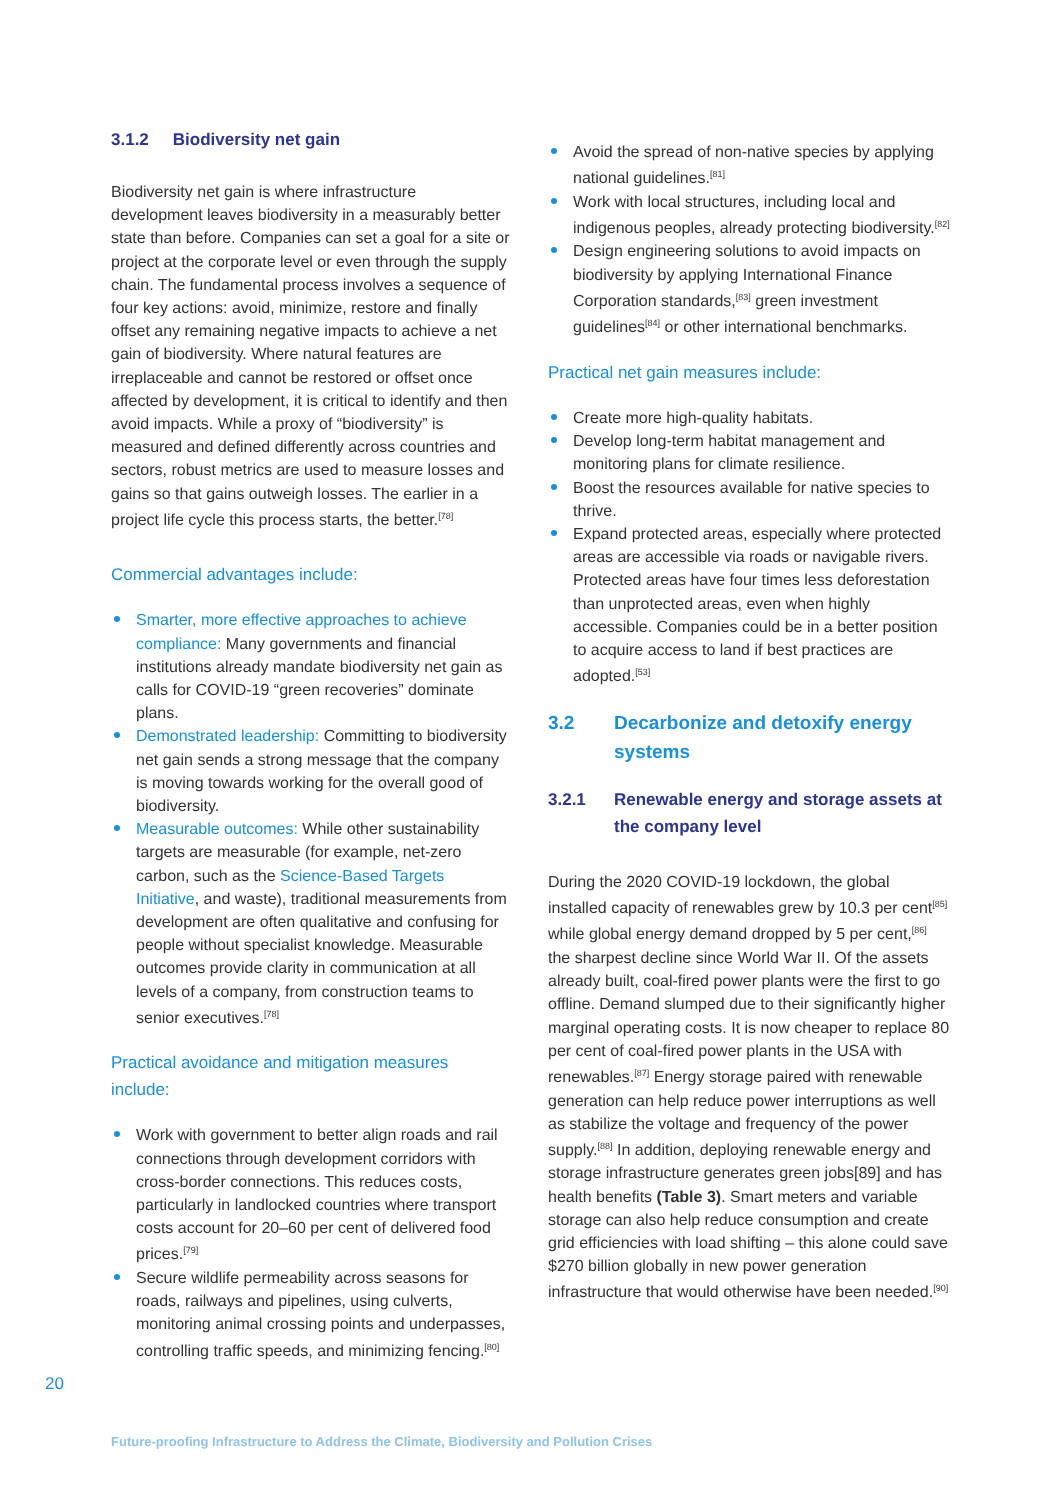3.1.2 Biodiversity net gain
Biodiversity net gain is where infrastructure development leaves biodiversity in a measurably better state than before. Companies can set a goal for a site or project at the corporate level or even through the supply chain. The fundamental process involves a sequence of four key actions: avoid, minimize, restore and finally offset any remaining negative impacts to achieve a net gain of biodiversity. Where natural features are irreplaceable and cannot be restored or offset once affected by development, it is critical to identify and then avoid impacts. While a proxy of “biodiversity” is measured and defined differently across countries and sectors, robust metrics are used to measure losses and gains so that gains outweigh losses. The earlier in a project life cycle this process starts, the better.<sup>[78]</sup>
Commercial advantages include:
Smarter, more effective approaches to achieve compliance: Many governments and financial institutions already mandate biodiversity net gain as calls for COVID-19 “green recoveries” dominate plans.
Demonstrated leadership: Committing to biodiversity net gain sends a strong message that the company is moving towards working for the overall good of biodiversity.
Measurable outcomes: While other sustainability targets are measurable (for example, net-zero carbon, such as the Science-Based Targets Initiative, and waste), traditional measurements from development are often qualitative and confusing for people without specialist knowledge. Measurable outcomes provide clarity in communication at all levels of a company, from construction teams to senior executives.<sup>[78]</sup>
Practical avoidance and mitigation measures include:
Work with government to better align roads and rail connections through development corridors with cross-border connections. This reduces costs, particularly in landlocked countries where transport costs account for 20–60 per cent of delivered food prices.<sup>[79]</sup>
Secure wildlife permeability across seasons for roads, railways and pipelines, using culverts, monitoring animal crossing points and underpasses, controlling traffic speeds, and minimizing fencing.<sup>[80]</sup>
Avoid the spread of non-native species by applying national guidelines.<sup>[81]</sup>
Work with local structures, including local and indigenous peoples, already protecting biodiversity.<sup>[82]</sup>
Design engineering solutions to avoid impacts on biodiversity by applying International Finance Corporation standards,<sup>[83]</sup> green investment guidelines<sup>[84]</sup> or other international benchmarks.
Practical net gain measures include:
Create more high-quality habitats.
Develop long-term habitat management and monitoring plans for climate resilience.
Boost the resources available for native species to thrive.
Expand protected areas, especially where protected areas are accessible via roads or navigable rivers. Protected areas have four times less deforestation than unprotected areas, even when highly accessible. Companies could be in a better position to acquire access to land if best practices are adopted.<sup>[53]</sup>
3.2 Decarbonize and detoxify energy systems
3.2.1 Renewable energy and storage assets at the company level
During the 2020 COVID-19 lockdown, the global installed capacity of renewables grew by 10.3 per cent<sup>[85]</sup> while global energy demand dropped by 5 per cent,<sup>[86]</sup> the sharpest decline since World War II. Of the assets already built, coal-fired power plants were the first to go offline. Demand slumped due to their significantly higher marginal operating costs. It is now cheaper to replace 80 per cent of coal-fired power plants in the USA with renewables.<sup>[87]</sup> Energy storage paired with renewable generation can help reduce power interruptions as well as stabilize the voltage and frequency of the power supply.<sup>[88]</sup> In addition, deploying renewable energy and storage infrastructure generates green jobs[89] and has health benefits (Table 3). Smart meters and variable storage can also help reduce consumption and create grid efficiencies with load shifting – this alone could save $270 billion globally in new power generation infrastructure that would otherwise have been needed.<sup>[90]</sup>
20
Future-proofing Infrastructure to Address the Climate, Biodiversity and Pollution Crises